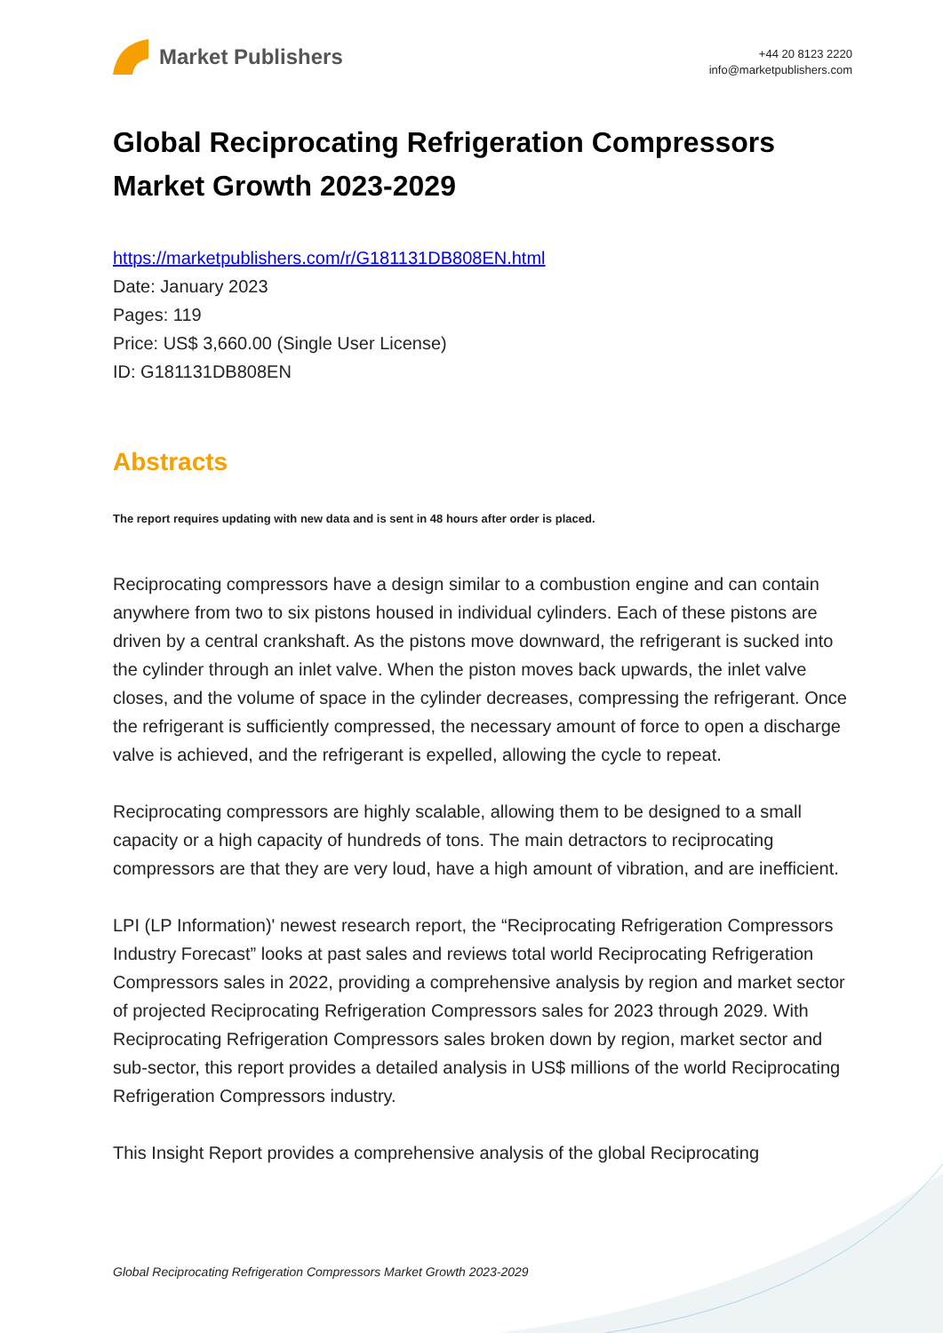Market Publishers
+44 20 8123 2220
info@marketpublishers.com
Global Reciprocating Refrigeration Compressors Market Growth 2023-2029
https://marketpublishers.com/r/G181131DB808EN.html
Date: January 2023
Pages: 119
Price: US$ 3,660.00 (Single User License)
ID: G181131DB808EN
Abstracts
The report requires updating with new data and is sent in 48 hours after order is placed.
Reciprocating compressors have a design similar to a combustion engine and can contain anywhere from two to six pistons housed in individual cylinders. Each of these pistons are driven by a central crankshaft. As the pistons move downward, the refrigerant is sucked into the cylinder through an inlet valve. When the piston moves back upwards, the inlet valve closes, and the volume of space in the cylinder decreases, compressing the refrigerant. Once the refrigerant is sufficiently compressed, the necessary amount of force to open a discharge valve is achieved, and the refrigerant is expelled, allowing the cycle to repeat.
Reciprocating compressors are highly scalable, allowing them to be designed to a small capacity or a high capacity of hundreds of tons. The main detractors to reciprocating compressors are that they are very loud, have a high amount of vibration, and are inefficient.
LPI (LP Information)' newest research report, the “Reciprocating Refrigeration Compressors Industry Forecast” looks at past sales and reviews total world Reciprocating Refrigeration Compressors sales in 2022, providing a comprehensive analysis by region and market sector of projected Reciprocating Refrigeration Compressors sales for 2023 through 2029. With Reciprocating Refrigeration Compressors sales broken down by region, market sector and sub-sector, this report provides a detailed analysis in US$ millions of the world Reciprocating Refrigeration Compressors industry.
This Insight Report provides a comprehensive analysis of the global Reciprocating
Global Reciprocating Refrigeration Compressors Market Growth 2023-2029